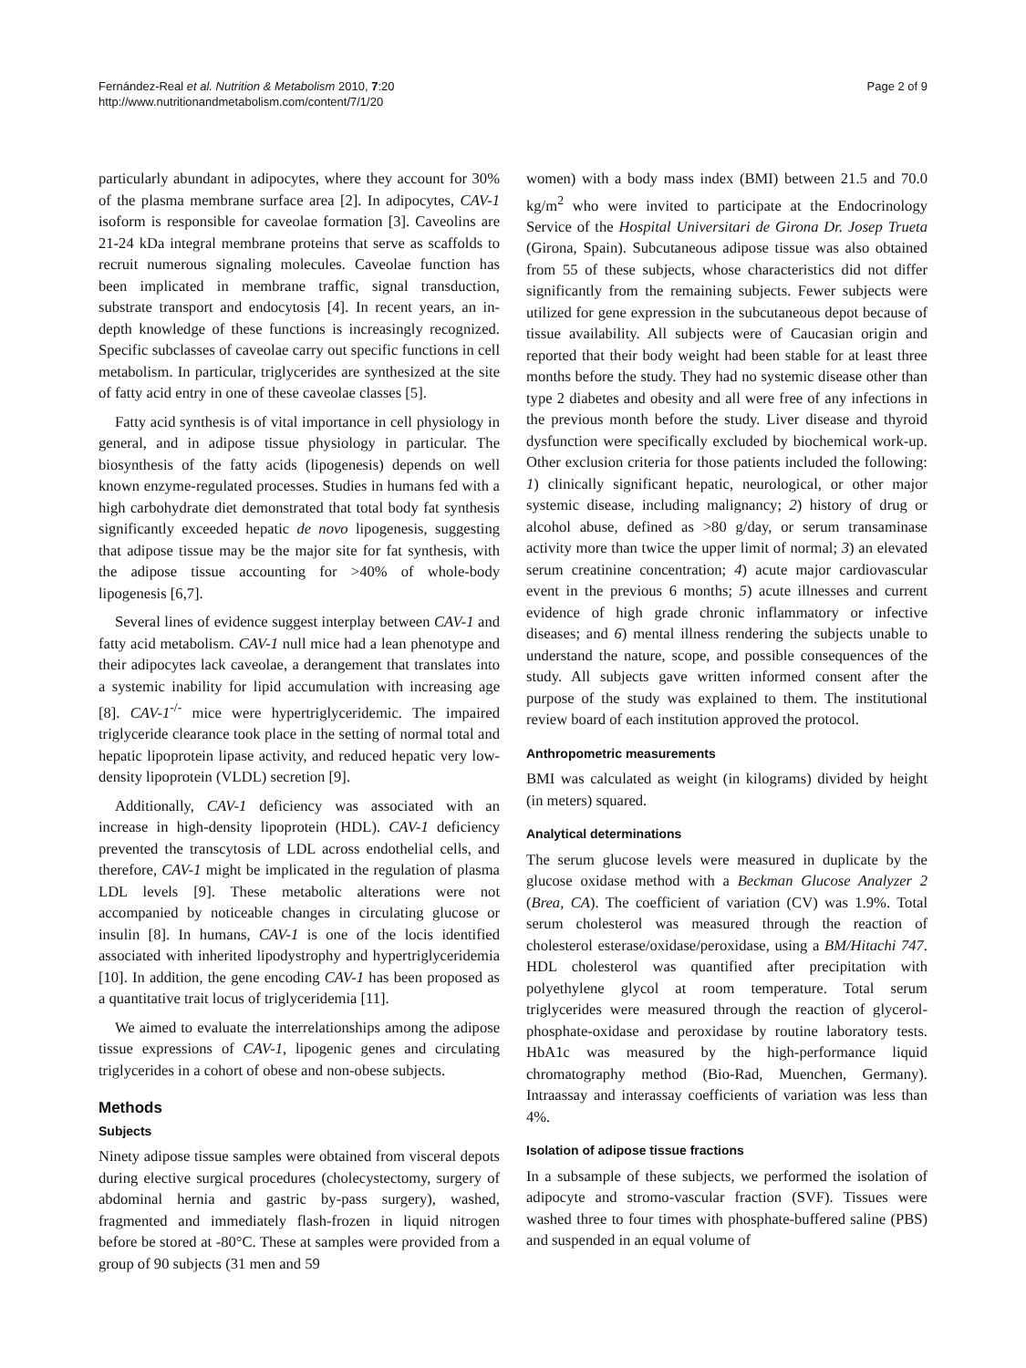Fernández-Real et al. Nutrition & Metabolism 2010, 7:20
http://www.nutritionandmetabolism.com/content/7/1/20
Page 2 of 9
particularly abundant in adipocytes, where they account for 30% of the plasma membrane surface area [2]. In adipocytes, CAV-1 isoform is responsible for caveolae formation [3]. Caveolins are 21-24 kDa integral membrane proteins that serve as scaffolds to recruit numerous signaling molecules. Caveolae function has been implicated in membrane traffic, signal transduction, substrate transport and endocytosis [4]. In recent years, an in-depth knowledge of these functions is increasingly recognized. Specific subclasses of caveolae carry out specific functions in cell metabolism. In particular, triglycerides are synthesized at the site of fatty acid entry in one of these caveolae classes [5].
Fatty acid synthesis is of vital importance in cell physiology in general, and in adipose tissue physiology in particular. The biosynthesis of the fatty acids (lipogenesis) depends on well known enzyme-regulated processes. Studies in humans fed with a high carbohydrate diet demonstrated that total body fat synthesis significantly exceeded hepatic de novo lipogenesis, suggesting that adipose tissue may be the major site for fat synthesis, with the adipose tissue accounting for >40% of whole-body lipogenesis [6,7].
Several lines of evidence suggest interplay between CAV-1 and fatty acid metabolism. CAV-1 null mice had a lean phenotype and their adipocytes lack caveolae, a derangement that translates into a systemic inability for lipid accumulation with increasing age [8]. CAV-1<sup>-/-</sup> mice were hypertriglyceridemic. The impaired triglyceride clearance took place in the setting of normal total and hepatic lipoprotein lipase activity, and reduced hepatic very low-density lipoprotein (VLDL) secretion [9].
Additionally, CAV-1 deficiency was associated with an increase in high-density lipoprotein (HDL). CAV-1 deficiency prevented the transcytosis of LDL across endothelial cells, and therefore, CAV-1 might be implicated in the regulation of plasma LDL levels [9]. These metabolic alterations were not accompanied by noticeable changes in circulating glucose or insulin [8]. In humans, CAV-1 is one of the locis identified associated with inherited lipodystrophy and hypertriglyceridemia [10]. In addition, the gene encoding CAV-1 has been proposed as a quantitative trait locus of triglyceridemia [11].
We aimed to evaluate the interrelationships among the adipose tissue expressions of CAV-1, lipogenic genes and circulating triglycerides in a cohort of obese and non-obese subjects.
Methods
Subjects
Ninety adipose tissue samples were obtained from visceral depots during elective surgical procedures (cholecystectomy, surgery of abdominal hernia and gastric by-pass surgery), washed, fragmented and immediately flash-frozen in liquid nitrogen before be stored at -80°C. These at samples were provided from a group of 90 subjects (31 men and 59
women) with a body mass index (BMI) between 21.5 and 70.0 kg/m<sup>2</sup> who were invited to participate at the Endocrinology Service of the Hospital Universitari de Girona Dr. Josep Trueta (Girona, Spain). Subcutaneous adipose tissue was also obtained from 55 of these subjects, whose characteristics did not differ significantly from the remaining subjects. Fewer subjects were utilized for gene expression in the subcutaneous depot because of tissue availability. All subjects were of Caucasian origin and reported that their body weight had been stable for at least three months before the study. They had no systemic disease other than type 2 diabetes and obesity and all were free of any infections in the previous month before the study. Liver disease and thyroid dysfunction were specifically excluded by biochemical work-up. Other exclusion criteria for those patients included the following: 1) clinically significant hepatic, neurological, or other major systemic disease, including malignancy; 2) history of drug or alcohol abuse, defined as >80 g/day, or serum transaminase activity more than twice the upper limit of normal; 3) an elevated serum creatinine concentration; 4) acute major cardiovascular event in the previous 6 months; 5) acute illnesses and current evidence of high grade chronic inflammatory or infective diseases; and 6) mental illness rendering the subjects unable to understand the nature, scope, and possible consequences of the study. All subjects gave written informed consent after the purpose of the study was explained to them. The institutional review board of each institution approved the protocol.
Anthropometric measurements
BMI was calculated as weight (in kilograms) divided by height (in meters) squared.
Analytical determinations
The serum glucose levels were measured in duplicate by the glucose oxidase method with a Beckman Glucose Analyzer 2 (Brea, CA). The coefficient of variation (CV) was 1.9%. Total serum cholesterol was measured through the reaction of cholesterol esterase/oxidase/peroxidase, using a BM/Hitachi 747. HDL cholesterol was quantified after precipitation with polyethylene glycol at room temperature. Total serum triglycerides were measured through the reaction of glycerol-phosphate-oxidase and peroxidase by routine laboratory tests. HbA1c was measured by the high-performance liquid chromatography method (Bio-Rad, Muenchen, Germany). Intraassay and interassay coefficients of variation was less than 4%.
Isolation of adipose tissue fractions
In a subsample of these subjects, we performed the isolation of adipocyte and stromo-vascular fraction (SVF). Tissues were washed three to four times with phosphate-buffered saline (PBS) and suspended in an equal volume of